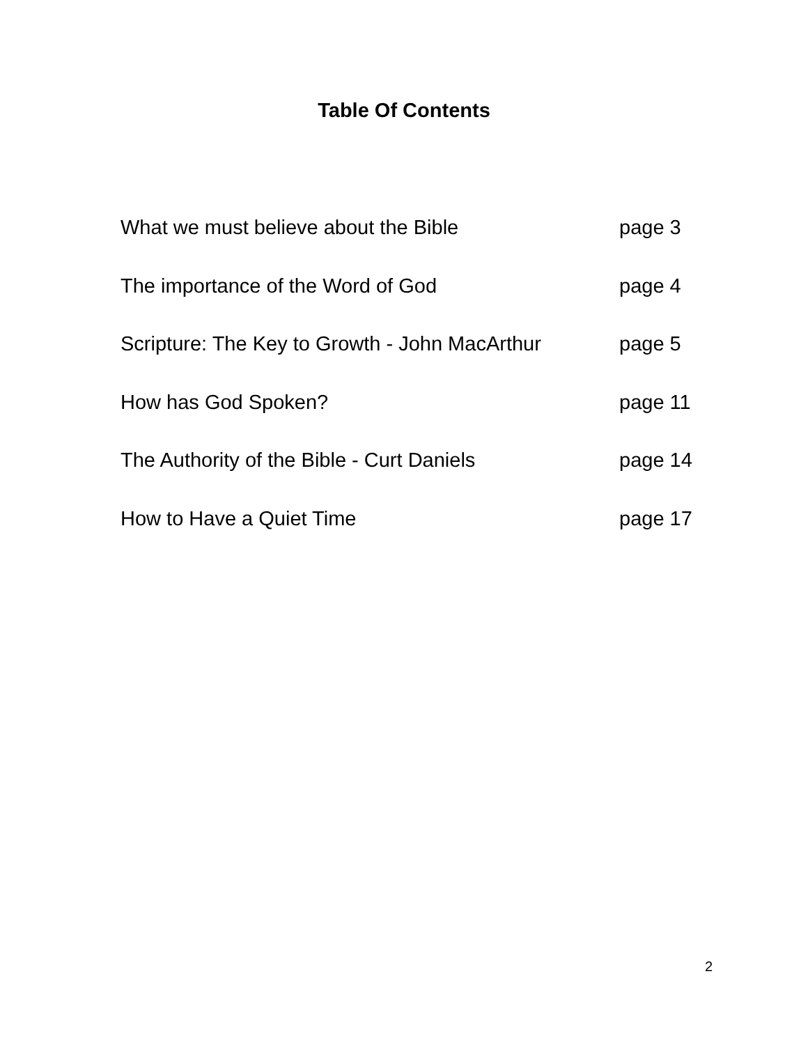Table Of Contents
What we must believe about the Bible page 3
The importance of the Word of God page 4
Scripture: The Key to Growth - John MacArthur page 5
How has God Spoken? page 11
The Authority of the Bible - Curt Daniels page 14
How to Have a Quiet Time page 17
2